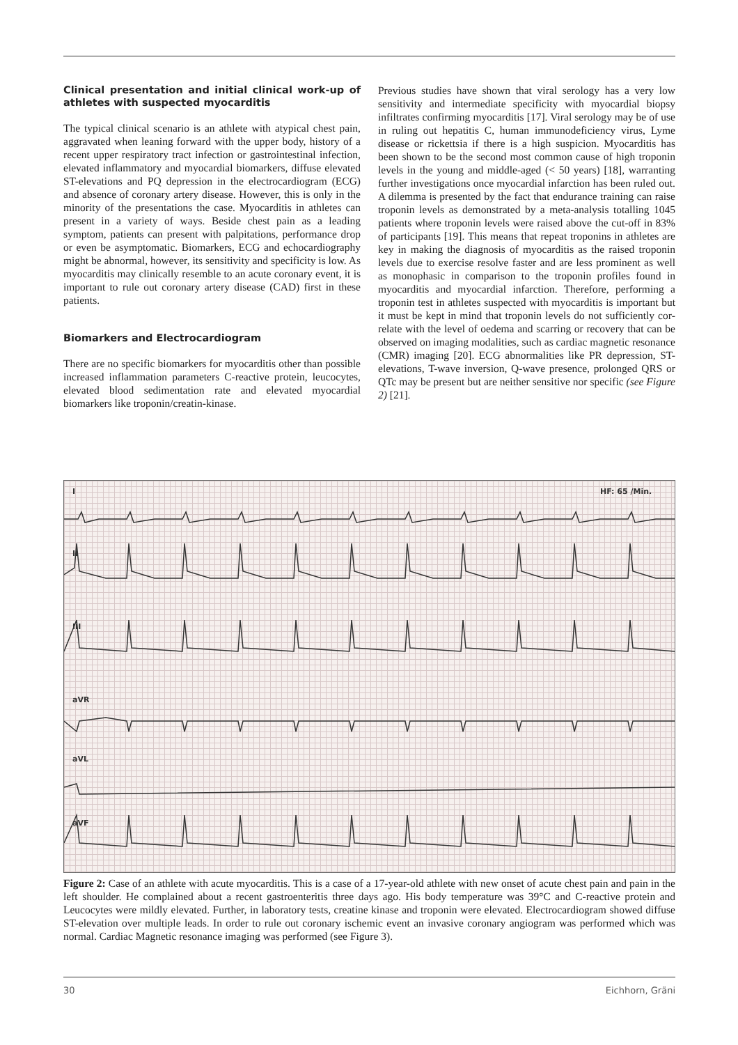Clinical presentation and initial clinical work-up of athletes with suspected myocarditis
The typical clinical scenario is an athlete with atypical chest pain, aggravated when leaning forward with the upper body, history of a recent upper respiratory tract infection or gastro­intestinal infection, elevated inflammatory and myocardial biomarkers, diffuse elevated ST-elevations and PQ depres­sion in the electrocardiogram (ECG) and absence of coronary artery disease. However, this is only in the minority of the presentations the case. Myocarditis in athletes can present in a variety of ways. Beside chest pain as a leading symptom, patients can present with palpitations, performance drop or even be asymptomatic. Biomarkers, ECG and echocardiog­raphy might be abnormal, however, its sensitivity and speci­ficity is low. As myocarditis may clinically resemble to an acute coronary event, it is important to rule out coronary artery disease (CAD) first in these patients.
Biomarkers and Electrocardiogram
There are no specific biomarkers for myocarditis other than possible increased inflammation parameters C-reactive pro­tein, leucocytes, elevated blood sedimentation rate and ele­vated myocardial biomarkers like troponin/creatin-kinase.
Previous studies have shown that viral serology has a very low sensitivity and intermediate specificity with myocardial biopsy infiltrates confirming myocarditis [17]. Viral serology may be of use in ruling out hepatitis C, human immunodefi­ciency virus, Lyme disease or rickettsia if there is a high suspicion. Myocarditis has been shown to be the second most common cause of high troponin levels in the young and mid­dle-aged (< 50 years) [18], warranting further investigations once myocardial infarction has been ruled out. A dilemma is presented by the fact that endurance training can raise tro­ponin levels as demonstrated by a meta-analysis totalling 1045 patients where troponin levels were raised above the cut-off in 83% of participants [19]. This means that repeat troponins in athletes are key in making the diagnosis of my­ocarditis as the raised troponin levels due to exercise resolve faster and are less prominent as well as monophasic in com­parison to the troponin profiles found in myocarditis and my­ocardial infarction. Therefore, performing a troponin test in athletes suspected with myocarditis is important but it must be kept in mind that troponin levels do not sufficiently cor­relate with the level of oedema and scarring or recovery that can be observed on imaging modalities, such as cardiac mag­netic resonance (CMR) imaging [20]. ECG abnormalities like PR depression, ST-elevations, T-wave inversion, Q-wave presence, prolonged QRS or QTc may be present but are nei­ther sensitive nor specific (see Figure 2) [21].
I HF: 65 /Min.
II
III
aVR
aVL
aVF
Figure 2: Case of an athlete with acute myocarditis. This is a case of a 17-year-old athlete with new onset of acute chest pain and pain in the left shoulder. He complained about a recent gastroenteritis three days ago. His body temperature was 39°C and C-reactive protein and Leucocytes were mildly elevated. Further, in laboratory tests, creatine kinase and troponin were elevated. Electrocardiogram showed diffuse ST-elevation over multiple leads. In order to rule out coronary ischemic event an invasive coronary angiogram was performed which was normal. Cardiac Magnetic resonance imaging was performed (see Figure 3).
30 Eichhorn, Gräni